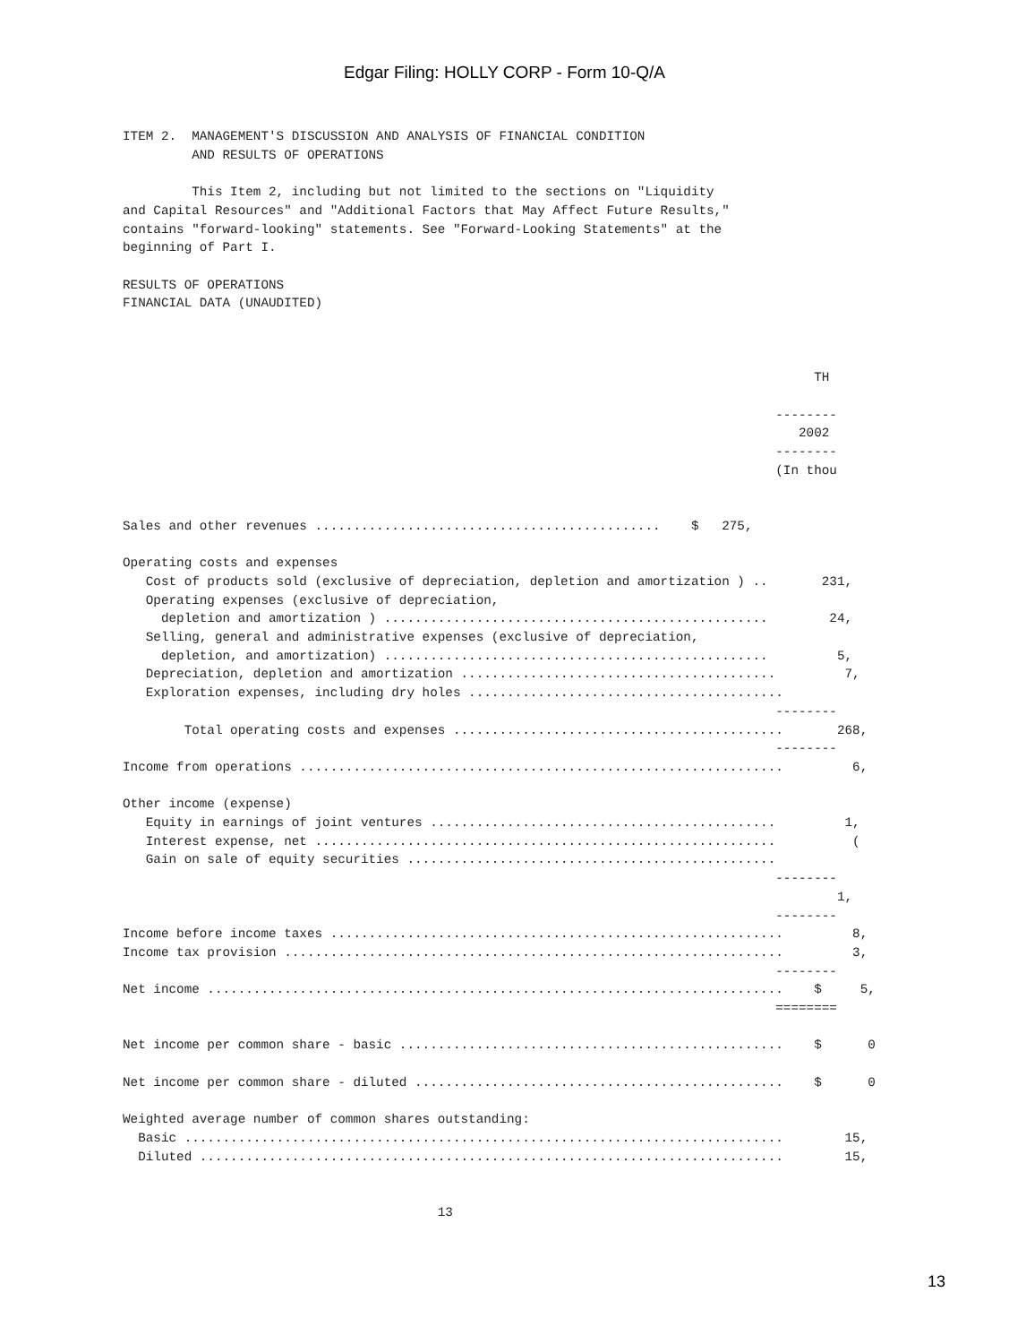Edgar Filing: HOLLY CORP - Form 10-Q/A
ITEM 2.  MANAGEMENT'S DISCUSSION AND ANALYSIS OF FINANCIAL CONDITION
         AND RESULTS OF OPERATIONS

         This Item 2, including but not limited to the sections on "Liquidity
and Capital Resources" and "Additional Factors that May Affect Future Results,"
contains "forward-looking" statements. See "Forward-Looking Statements" at the
beginning of Part I.

RESULTS OF OPERATIONS
FINANCIAL DATA (UNAUDITED)



                                                                                          TH

                                                                                     --------
                                                                                        2002
                                                                                     --------
                                                                                     (In thou


Sales and other revenues .............................................    $   275,

Operating costs and expenses
   Cost of products sold (exclusive of depreciation, depletion and amortization ) ..       231,
   Operating expenses (exclusive of depreciation,
     depletion and amortization ) ..................................................        24,
   Selling, general and administrative expenses (exclusive of depreciation,
     depletion, and amortization) ..................................................         5,
   Depreciation, depletion and amortization .........................................         7,
   Exploration expenses, including dry holes .........................................
                                                                                     --------
        Total operating costs and expenses ...........................................       268,
                                                                                     --------
Income from operations ...............................................................         6,

Other income (expense)
   Equity in earnings of joint ventures .............................................         1,
   Interest expense, net ............................................................          (
   Gain on sale of equity securities ................................................
                                                                                     --------
                                                                                             1,
                                                                                     --------
Income before income taxes ...........................................................         8,
Income tax provision .................................................................         3,
                                                                                     --------
Net income ...........................................................................    $     5,
                                                                                     ========

Net income per common share - basic ..................................................    $      0

Net income per common share - diluted ................................................    $      0

Weighted average number of common shares outstanding:
  Basic ..............................................................................        15,
  Diluted ............................................................................        15,


                                         13
13